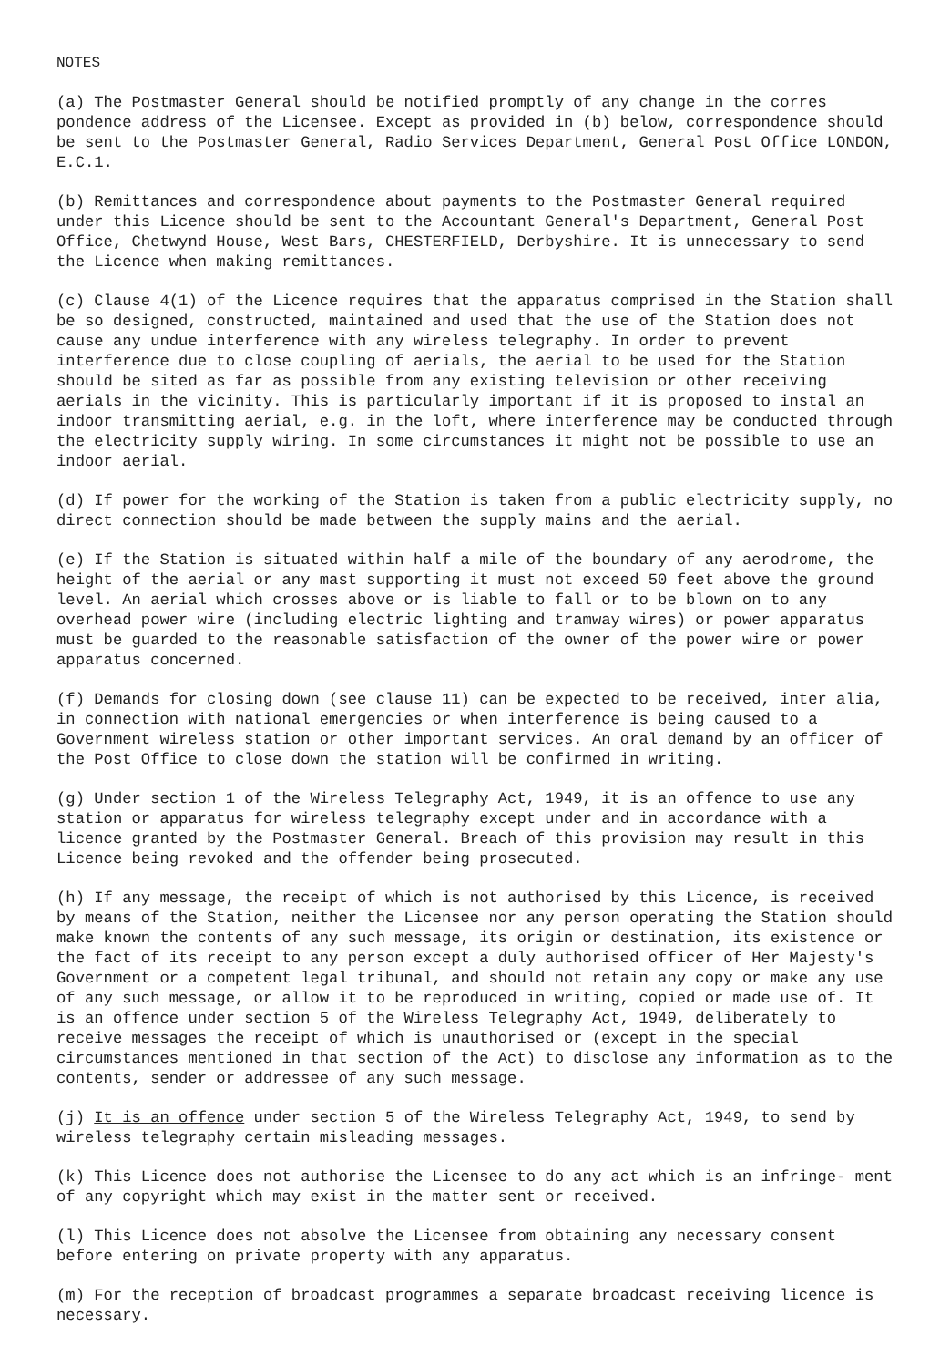NOTES
(a) The Postmaster General should be notified promptly of any change in the corres pondence address of the Licensee. Except as provided in (b) below, correspondence should be sent to the Postmaster General, Radio Services Department, General Post Office LONDON, E.C.1.
(b) Remittances and correspondence about payments to the Postmaster General required under this Licence should be sent to the Accountant General's Department, General Post Office, Chetwynd House, West Bars, CHESTERFIELD, Derbyshire. It is unnecessary to send the Licence when making remittances.
(c) Clause 4(1) of the Licence requires that the apparatus comprised in the Station shall be so designed, constructed, maintained and used that the use of the Station does not cause any undue interference with any wireless telegraphy. In order to prevent interference due to close coupling of aerials, the aerial to be used for the Station should be sited as far as possible from any existing television or other receiving aerials in the vicinity. This is particularly important if it is proposed to instal an indoor transmitting aerial, e.g. in the loft, where interference may be conducted through the electricity supply wiring. In some circumstances it might not be possible to use an indoor aerial.
(d) If power for the working of the Station is taken from a public electricity supply, no direct connection should be made between the supply mains and the aerial.
(e) If the Station is situated within half a mile of the boundary of any aerodrome, the height of the aerial or any mast supporting it must not exceed 50 feet above the ground level. An aerial which crosses above or is liable to fall or to be blown on to any overhead power wire (including electric lighting and tramway wires) or power apparatus must be guarded to the reasonable satisfaction of the owner of the power wire or power apparatus concerned.
(f) Demands for closing down (see clause 11) can be expected to be received, inter alia, in connection with national emergencies or when interference is being caused to a Government wireless station or other important services. An oral demand by an officer of the Post Office to close down the station will be confirmed in writing.
(g) Under section 1 of the Wireless Telegraphy Act, 1949, it is an offence to use any station or apparatus for wireless telegraphy except under and in accordance with a licence granted by the Postmaster General. Breach of this provision may result in this Licence being revoked and the offender being prosecuted.
(h) If any message, the receipt of which is not authorised by this Licence, is received by means of the Station, neither the Licensee nor any person operating the Station should make known the contents of any such message, its origin or destination, its existence or the fact of its receipt to any person except a duly authorised officer of Her Majesty's Government or a competent legal tribunal, and should not retain any copy or make any use of any such message, or allow it to be reproduced in writing, copied or made use of. It is an offence under section 5 of the Wireless Telegraphy Act, 1949, deliberately to receive messages the receipt of which is unauthorised or (except in the special circumstances mentioned in that section of the Act) to disclose any information as to the contents, sender or addressee of any such message.
(j) It is an offence under section 5 of the Wireless Telegraphy Act, 1949, to send by wireless telegraphy certain misleading messages.
(k) This Licence does not authorise the Licensee to do any act which is an infringe- ment of any copyright which may exist in the matter sent or received.
(l) This Licence does not absolve the Licensee from obtaining any necessary consent before entering on private property with any apparatus.
(m) For the reception of broadcast programmes a separate broadcast receiving licence is necessary.